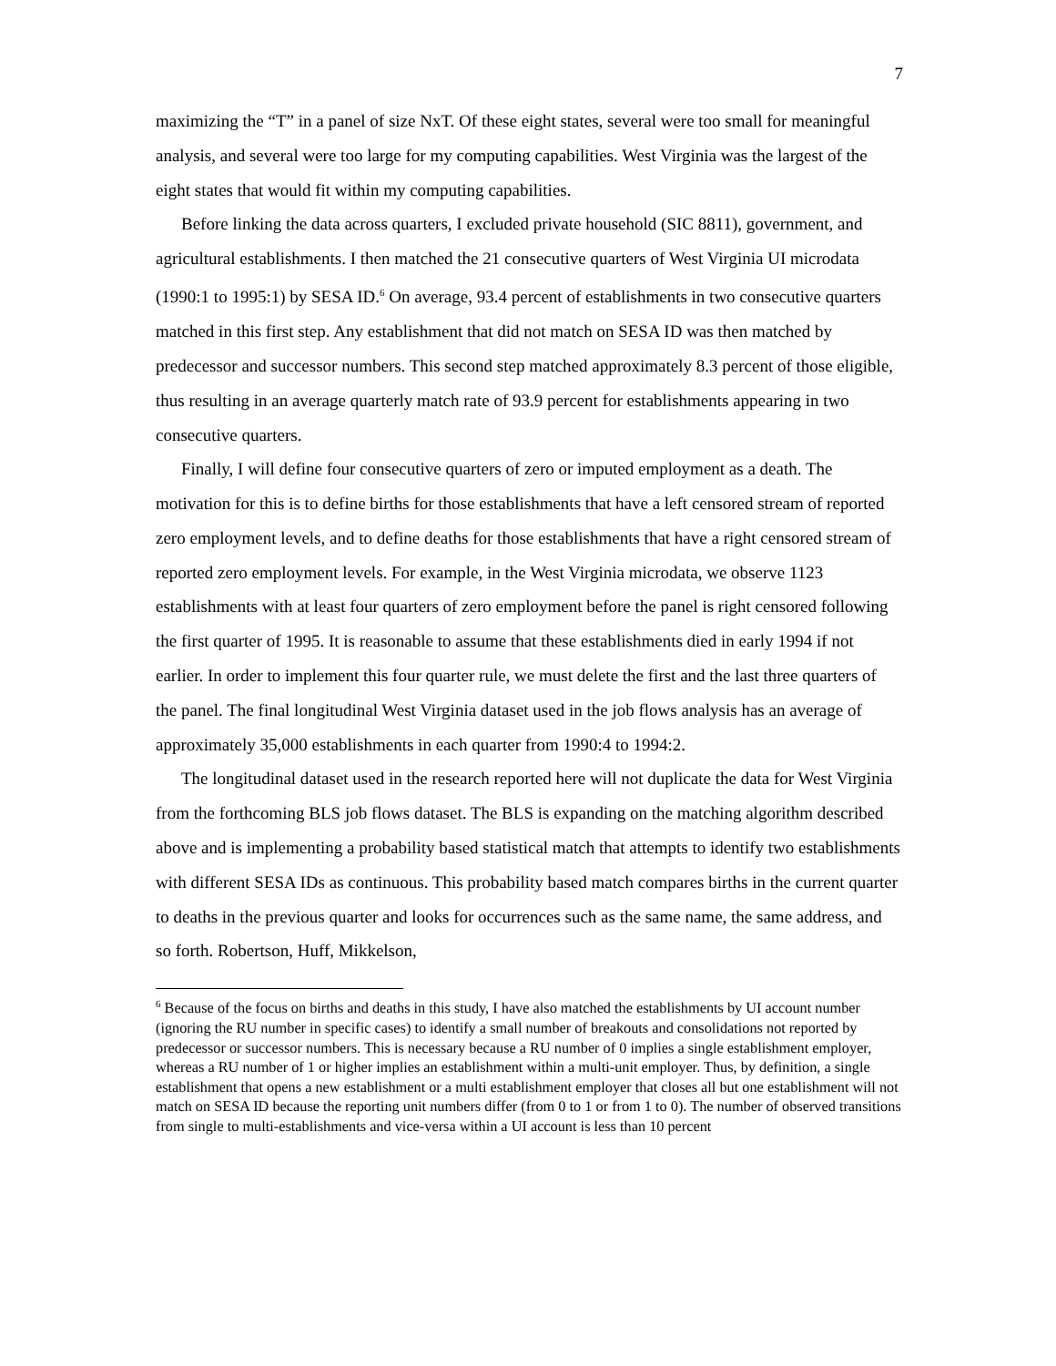7
maximizing the “T” in a panel of size NxT. Of these eight states, several were too small for meaningful analysis, and several were too large for my computing capabilities. West Virginia was the largest of the eight states that would fit within my computing capabilities.
Before linking the data across quarters, I excluded private household (SIC 8811), government, and agricultural establishments. I then matched the 21 consecutive quarters of West Virginia UI microdata (1990:1 to 1995:1) by SESA ID.<sup>6</sup> On average, 93.4 percent of establishments in two consecutive quarters matched in this first step. Any establishment that did not match on SESA ID was then matched by predecessor and successor numbers. This second step matched approximately 8.3 percent of those eligible, thus resulting in an average quarterly match rate of 93.9 percent for establishments appearing in two consecutive quarters.
Finally, I will define four consecutive quarters of zero or imputed employment as a death. The motivation for this is to define births for those establishments that have a left censored stream of reported zero employment levels, and to define deaths for those establishments that have a right censored stream of reported zero employment levels. For example, in the West Virginia microdata, we observe 1123 establishments with at least four quarters of zero employment before the panel is right censored following the first quarter of 1995. It is reasonable to assume that these establishments died in early 1994 if not earlier. In order to implement this four quarter rule, we must delete the first and the last three quarters of the panel. The final longitudinal West Virginia dataset used in the job flows analysis has an average of approximately 35,000 establishments in each quarter from 1990:4 to 1994:2.
The longitudinal dataset used in the research reported here will not duplicate the data for West Virginia from the forthcoming BLS job flows dataset. The BLS is expanding on the matching algorithm described above and is implementing a probability based statistical match that attempts to identify two establishments with different SESA IDs as continuous. This probability based match compares births in the current quarter to deaths in the previous quarter and looks for occurrences such as the same name, the same address, and so forth. Robertson, Huff, Mikkelson,
<sup>6</sup> Because of the focus on births and deaths in this study, I have also matched the establishments by UI account number (ignoring the RU number in specific cases) to identify a small number of breakouts and consolidations not reported by predecessor or successor numbers. This is necessary because a RU number of 0 implies a single establishment employer, whereas a RU number of 1 or higher implies an establishment within a multi-unit employer. Thus, by definition, a single establishment that opens a new establishment or a multi establishment employer that closes all but one establishment will not match on SESA ID because the reporting unit numbers differ (from 0 to 1 or from 1 to 0). The number of observed transitions from single to multi-establishments and vice-versa within a UI account is less than 10 percent